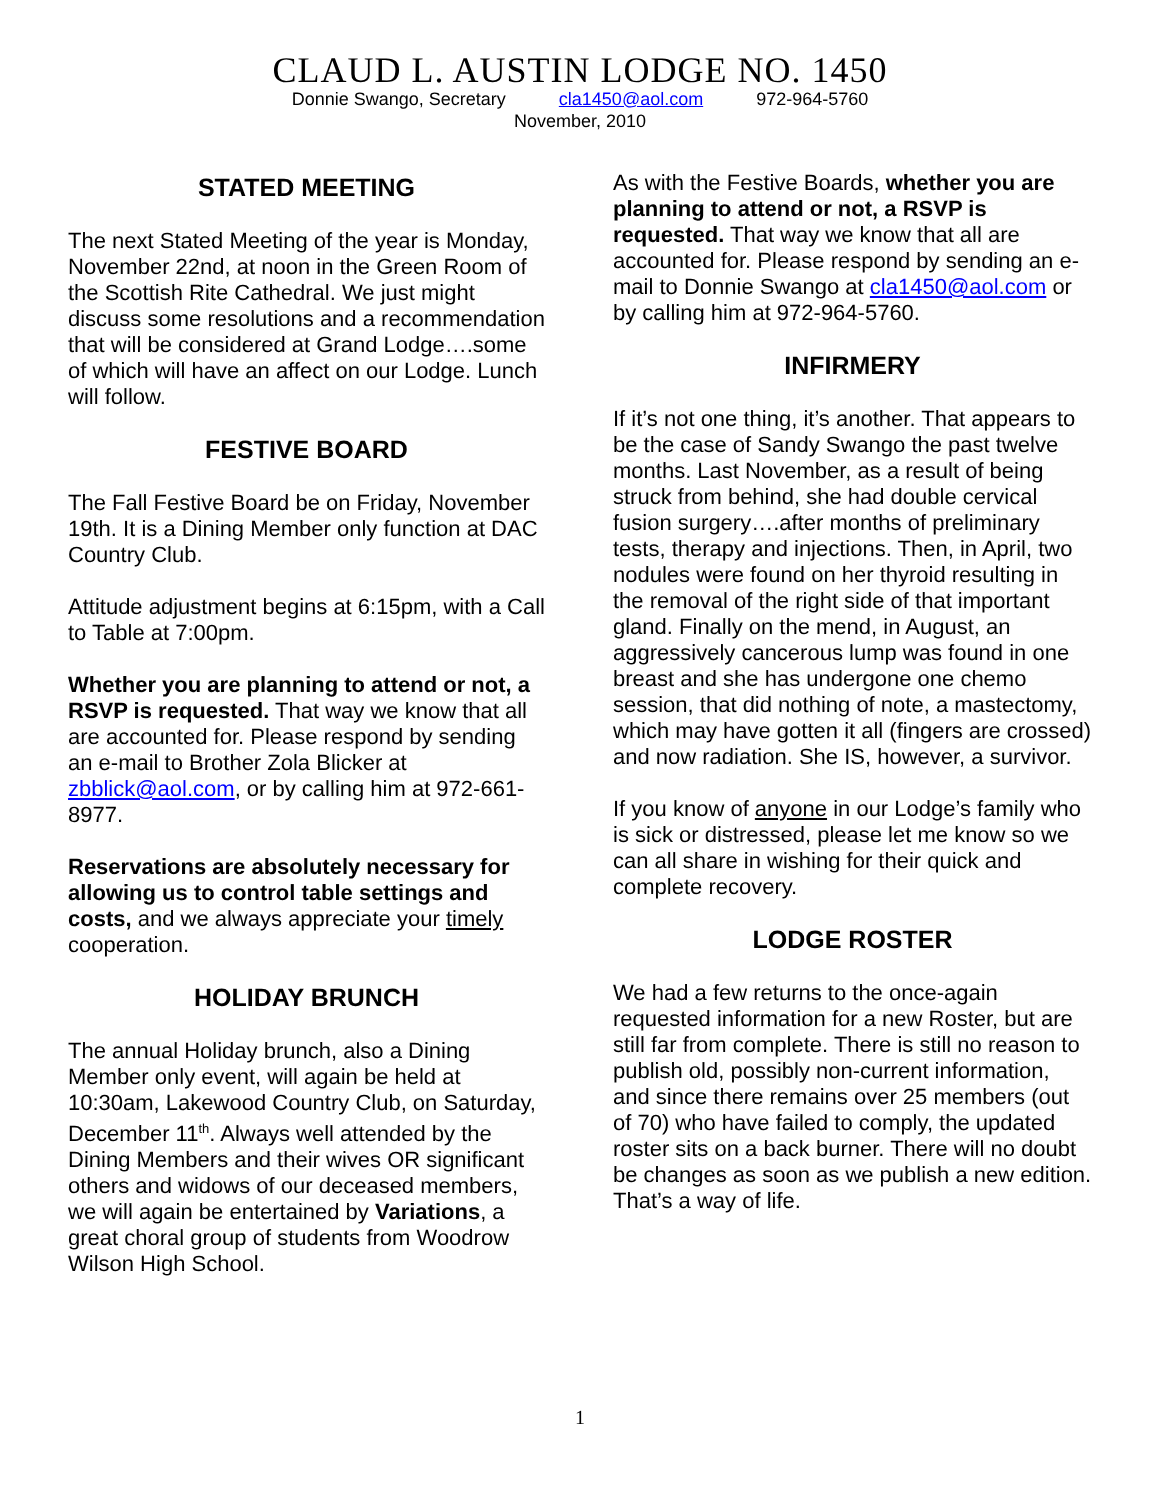CLAUD L. AUSTIN LODGE NO. 1450
Donnie Swango, Secretary cla1450@aol.com 972-964-5760
November, 2010
STATED MEETING
The next Stated Meeting of the year is Monday, November 22nd, at noon in the Green Room of the Scottish Rite Cathedral. We just might discuss some resolutions and a recommendation that will be considered at Grand Lodge….some of which will have an affect on our Lodge. Lunch will follow.
FESTIVE BOARD
The Fall Festive Board be on Friday, November 19th. It is a Dining Member only function at DAC Country Club.
Attitude adjustment begins at 6:15pm, with a Call to Table at 7:00pm.
Whether you are planning to attend or not, a RSVP is requested. That way we know that all are accounted for. Please respond by sending an e-mail to Brother Zola Blicker at zbblick@aol.com, or by calling him at 972-661-8977.
Reservations are absolutely necessary for allowing us to control table settings and costs, and we always appreciate your timely cooperation.
HOLIDAY BRUNCH
The annual Holiday brunch, also a Dining Member only event, will again be held at 10:30am, Lakewood Country Club, on Saturday, December 11<sup>th</sup>. Always well attended by the Dining Members and their wives OR significant others and widows of our deceased members, we will again be entertained by Variations, a great choral group of students from Woodrow Wilson High School.
As with the Festive Boards, whether you are planning to attend or not, a RSVP is requested. That way we know that all are accounted for. Please respond by sending an e-mail to Donnie Swango at cla1450@aol.com or by calling him at 972-964-5760.
INFIRMERY
If it’s not one thing, it’s another. That appears to be the case of Sandy Swango the past twelve months. Last November, as a result of being struck from behind, she had double cervical fusion surgery….after months of preliminary tests, therapy and injections. Then, in April, two nodules were found on her thyroid resulting in the removal of the right side of that important gland. Finally on the mend, in August, an aggressively cancerous lump was found in one breast and she has undergone one chemo session, that did nothing of note, a mastectomy, which may have gotten it all (fingers are crossed) and now radiation. She IS, however, a survivor.
If you know of anyone in our Lodge’s family who is sick or distressed, please let me know so we can all share in wishing for their quick and complete recovery.
LODGE ROSTER
We had a few returns to the once-again requested information for a new Roster, but are still far from complete. There is still no reason to publish old, possibly non-current information, and since there remains over 25 members (out of 70) who have failed to comply, the updated roster sits on a back burner. There will no doubt be changes as soon as we publish a new edition. That’s a way of life.
1